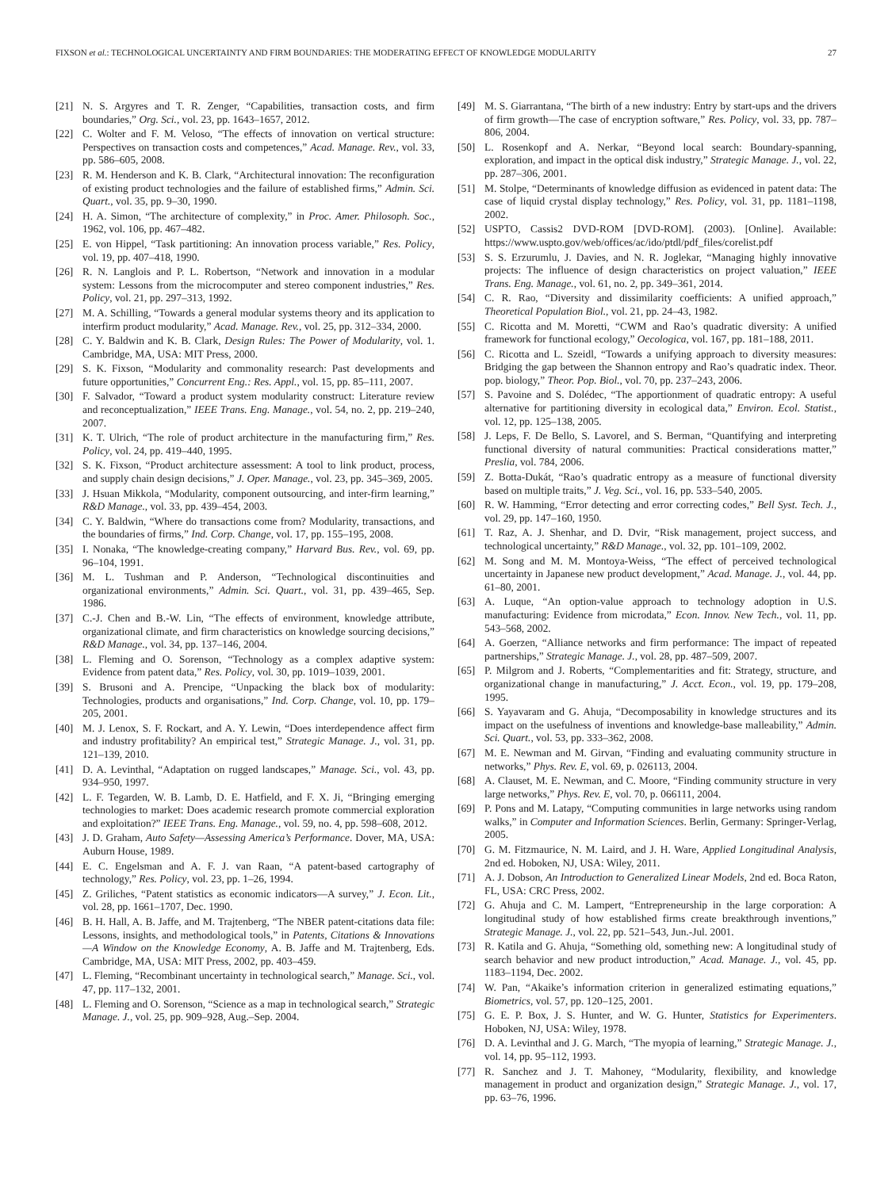FIXSON et al.: TECHNOLOGICAL UNCERTAINTY AND FIRM BOUNDARIES: THE MODERATING EFFECT OF KNOWLEDGE MODULARITY 27
[21] N. S. Argyres and T. R. Zenger, “Capabilities, transaction costs, and firm boundaries,” Org. Sci., vol. 23, pp. 1643–1657, 2012.
[22] C. Wolter and F. M. Veloso, “The effects of innovation on vertical structure: Perspectives on transaction costs and competences,” Acad. Manage. Rev., vol. 33, pp. 586–605, 2008.
[23] R. M. Henderson and K. B. Clark, “Architectural innovation: The reconfiguration of existing product technologies and the failure of established firms,” Admin. Sci. Quart., vol. 35, pp. 9–30, 1990.
[24] H. A. Simon, “The architecture of complexity,” in Proc. Amer. Philosoph. Soc., 1962, vol. 106, pp. 467–482.
[25] E. von Hippel, “Task partitioning: An innovation process variable,” Res. Policy, vol. 19, pp. 407–418, 1990.
[26] R. N. Langlois and P. L. Robertson, “Network and innovation in a modular system: Lessons from the microcomputer and stereo component industries,” Res. Policy, vol. 21, pp. 297–313, 1992.
[27] M. A. Schilling, “Towards a general modular systems theory and its application to interfirm product modularity,” Acad. Manage. Rev., vol. 25, pp. 312–334, 2000.
[28] C. Y. Baldwin and K. B. Clark, Design Rules: The Power of Modularity, vol. 1. Cambridge, MA, USA: MIT Press, 2000.
[29] S. K. Fixson, “Modularity and commonality research: Past developments and future opportunities,” Concurrent Eng.: Res. Appl., vol. 15, pp. 85–111, 2007.
[30] F. Salvador, “Toward a product system modularity construct: Literature review and reconceptualization,” IEEE Trans. Eng. Manage., vol. 54, no. 2, pp. 219–240, 2007.
[31] K. T. Ulrich, “The role of product architecture in the manufacturing firm,” Res. Policy, vol. 24, pp. 419–440, 1995.
[32] S. K. Fixson, “Product architecture assessment: A tool to link product, process, and supply chain design decisions,” J. Oper. Manage., vol. 23, pp. 345–369, 2005.
[33] J. Hsuan Mikkola, “Modularity, component outsourcing, and inter-firm learning,” R&D Manage., vol. 33, pp. 439–454, 2003.
[34] C. Y. Baldwin, “Where do transactions come from? Modularity, transactions, and the boundaries of firms,” Ind. Corp. Change, vol. 17, pp. 155–195, 2008.
[35] I. Nonaka, “The knowledge-creating company,” Harvard Bus. Rev., vol. 69, pp. 96–104, 1991.
[36] M. L. Tushman and P. Anderson, “Technological discontinuities and organizational environments,” Admin. Sci. Quart., vol. 31, pp. 439–465, Sep. 1986.
[37] C.-J. Chen and B.-W. Lin, “The effects of environment, knowledge attribute, organizational climate, and firm characteristics on knowledge sourcing decisions,” R&D Manage., vol. 34, pp. 137–146, 2004.
[38] L. Fleming and O. Sorenson, “Technology as a complex adaptive system: Evidence from patent data,” Res. Policy, vol. 30, pp. 1019–1039, 2001.
[39] S. Brusoni and A. Prencipe, “Unpacking the black box of modularity: Technologies, products and organisations,” Ind. Corp. Change, vol. 10, pp. 179–205, 2001.
[40] M. J. Lenox, S. F. Rockart, and A. Y. Lewin, “Does interdependence affect firm and industry profitability? An empirical test,” Strategic Manage. J., vol. 31, pp. 121–139, 2010.
[41] D. A. Levinthal, “Adaptation on rugged landscapes,” Manage. Sci., vol. 43, pp. 934–950, 1997.
[42] L. F. Tegarden, W. B. Lamb, D. E. Hatfield, and F. X. Ji, “Bringing emerging technologies to market: Does academic research promote commercial exploration and exploitation?” IEEE Trans. Eng. Manage., vol. 59, no. 4, pp. 598–608, 2012.
[43] J. D. Graham, Auto Safety—Assessing America’s Performance. Dover, MA, USA: Auburn House, 1989.
[44] E. C. Engelsman and A. F. J. van Raan, “A patent-based cartography of technology,” Res. Policy, vol. 23, pp. 1–26, 1994.
[45] Z. Griliches, “Patent statistics as economic indicators—A survey,” J. Econ. Lit., vol. 28, pp. 1661–1707, Dec. 1990.
[46] B. H. Hall, A. B. Jaffe, and M. Trajtenberg, “The NBER patent-citations data file: Lessons, insights, and methodological tools,” in Patents, Citations & Innovations—A Window on the Knowledge Economy, A. B. Jaffe and M. Trajtenberg, Eds. Cambridge, MA, USA: MIT Press, 2002, pp. 403–459.
[47] L. Fleming, “Recombinant uncertainty in technological search,” Manage. Sci., vol. 47, pp. 117–132, 2001.
[48] L. Fleming and O. Sorenson, “Science as a map in technological search,” Strategic Manage. J., vol. 25, pp. 909–928, Aug.–Sep. 2004.
[49] M. S. Giarrantana, “The birth of a new industry: Entry by start-ups and the drivers of firm growth—The case of encryption software,” Res. Policy, vol. 33, pp. 787–806, 2004.
[50] L. Rosenkopf and A. Nerkar, “Beyond local search: Boundary-spanning, exploration, and impact in the optical disk industry,” Strategic Manage. J., vol. 22, pp. 287–306, 2001.
[51] M. Stolpe, “Determinants of knowledge diffusion as evidenced in patent data: The case of liquid crystal display technology,” Res. Policy, vol. 31, pp. 1181–1198, 2002.
[52] USPTO, Cassis2 DVD-ROM [DVD-ROM]. (2003). [Online]. Available: https://www.uspto.gov/web/offices/ac/ido/ptdl/pdf_files/corelist.pdf
[53] S. S. Erzurumlu, J. Davies, and N. R. Joglekar, “Managing highly innovative projects: The influence of design characteristics on project valuation,” IEEE Trans. Eng. Manage., vol. 61, no. 2, pp. 349–361, 2014.
[54] C. R. Rao, “Diversity and dissimilarity coefficients: A unified approach,” Theoretical Population Biol., vol. 21, pp. 24–43, 1982.
[55] C. Ricotta and M. Moretti, “CWM and Rao’s quadratic diversity: A unified framework for functional ecology,” Oecologica, vol. 167, pp. 181–188, 2011.
[56] C. Ricotta and L. Szeidl, “Towards a unifying approach to diversity measures: Bridging the gap between the Shannon entropy and Rao’s quadratic index. Theor. pop. biology,” Theor. Pop. Biol., vol. 70, pp. 237–243, 2006.
[57] S. Pavoine and S. Dolédec, “The apportionment of quadratic entropy: A useful alternative for partitioning diversity in ecological data,” Environ. Ecol. Statist., vol. 12, pp. 125–138, 2005.
[58] J. Leps, F. De Bello, S. Lavorel, and S. Berman, “Quantifying and interpreting functional diversity of natural communities: Practical considerations matter,” Preslia, vol. 784, 2006.
[59] Z. Botta-Dukát, “Rao’s quadratic entropy as a measure of functional diversity based on multiple traits,” J. Veg. Sci., vol. 16, pp. 533–540, 2005.
[60] R. W. Hamming, “Error detecting and error correcting codes,” Bell Syst. Tech. J., vol. 29, pp. 147–160, 1950.
[61] T. Raz, A. J. Shenhar, and D. Dvir, “Risk management, project success, and technological uncertainty,” R&D Manage., vol. 32, pp. 101–109, 2002.
[62] M. Song and M. M. Montoya-Weiss, “The effect of perceived technological uncertainty in Japanese new product development,” Acad. Manage. J., vol. 44, pp. 61–80, 2001.
[63] A. Luque, “An option-value approach to technology adoption in U.S. manufacturing: Evidence from microdata,” Econ. Innov. New Tech., vol. 11, pp. 543–568, 2002.
[64] A. Goerzen, “Alliance networks and firm performance: The impact of repeated partnerships,” Strategic Manage. J., vol. 28, pp. 487–509, 2007.
[65] P. Milgrom and J. Roberts, “Complementarities and fit: Strategy, structure, and organizational change in manufacturing,” J. Acct. Econ., vol. 19, pp. 179–208, 1995.
[66] S. Yayavaram and G. Ahuja, “Decomposability in knowledge structures and its impact on the usefulness of inventions and knowledge-base malleability,” Admin. Sci. Quart., vol. 53, pp. 333–362, 2008.
[67] M. E. Newman and M. Girvan, “Finding and evaluating community structure in networks,” Phys. Rev. E, vol. 69, p. 026113, 2004.
[68] A. Clauset, M. E. Newman, and C. Moore, “Finding community structure in very large networks,” Phys. Rev. E, vol. 70, p. 066111, 2004.
[69] P. Pons and M. Latapy, “Computing communities in large networks using random walks,” in Computer and Information Sciences. Berlin, Germany: Springer-Verlag, 2005.
[70] G. M. Fitzmaurice, N. M. Laird, and J. H. Ware, Applied Longitudinal Analysis, 2nd ed. Hoboken, NJ, USA: Wiley, 2011.
[71] A. J. Dobson, An Introduction to Generalized Linear Models, 2nd ed. Boca Raton, FL, USA: CRC Press, 2002.
[72] G. Ahuja and C. M. Lampert, “Entrepreneurship in the large corporation: A longitudinal study of how established firms create breakthrough inventions,” Strategic Manage. J., vol. 22, pp. 521–543, Jun.-Jul. 2001.
[73] R. Katila and G. Ahuja, “Something old, something new: A longitudinal study of search behavior and new product introduction,” Acad. Manage. J., vol. 45, pp. 1183–1194, Dec. 2002.
[74] W. Pan, “Akaike’s information criterion in generalized estimating equations,” Biometrics, vol. 57, pp. 120–125, 2001.
[75] G. E. P. Box, J. S. Hunter, and W. G. Hunter, Statistics for Experimenters. Hoboken, NJ, USA: Wiley, 1978.
[76] D. A. Levinthal and J. G. March, “The myopia of learning,” Strategic Manage. J., vol. 14, pp. 95–112, 1993.
[77] R. Sanchez and J. T. Mahoney, “Modularity, flexibility, and knowledge management in product and organization design,” Strategic Manage. J., vol. 17, pp. 63–76, 1996.